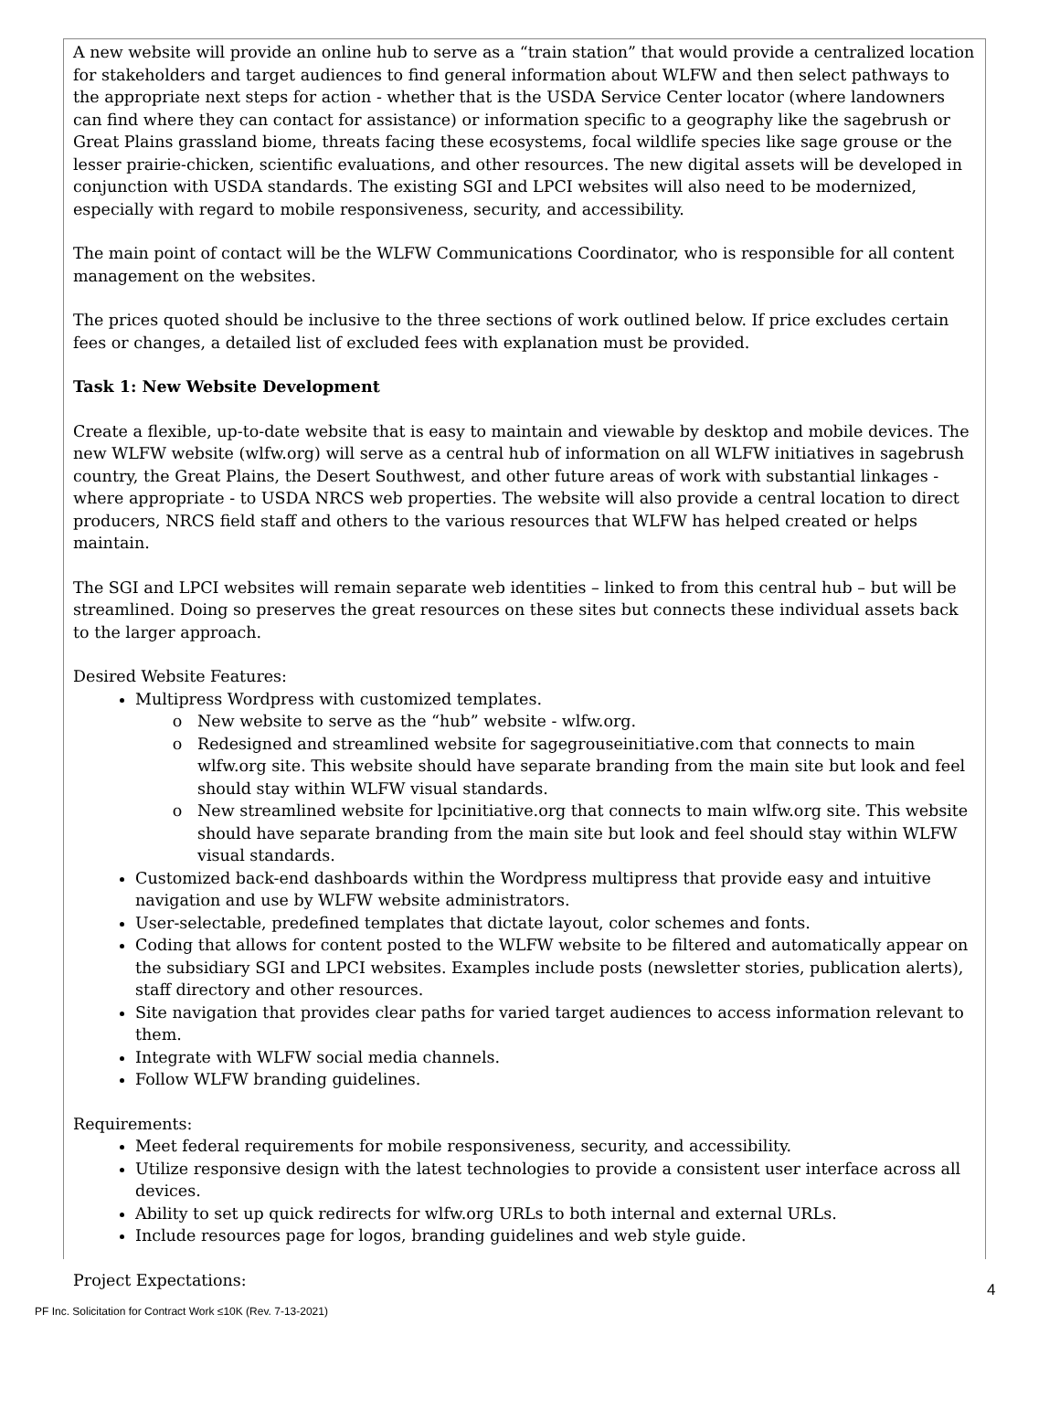A new website will provide an online hub to serve as a “train station” that would provide a centralized location for stakeholders and target audiences to find general information about WLFW and then select pathways to the appropriate next steps for action - whether that is the USDA Service Center locator (where landowners can find where they can contact for assistance) or information specific to a geography like the sagebrush or Great Plains grassland biome, threats facing these ecosystems, focal wildlife species like sage grouse or the lesser prairie-chicken, scientific evaluations, and other resources. The new digital assets will be developed in conjunction with USDA standards. The existing SGI and LPCI websites will also need to be modernized, especially with regard to mobile responsiveness, security, and accessibility.
The main point of contact will be the WLFW Communications Coordinator, who is responsible for all content management on the websites.
The prices quoted should be inclusive to the three sections of work outlined below. If price excludes certain fees or changes, a detailed list of excluded fees with explanation must be provided.
Task 1: New Website Development
Create a flexible, up-to-date website that is easy to maintain and viewable by desktop and mobile devices. The new WLFW website (wlfw.org) will serve as a central hub of information on all WLFW initiatives in sagebrush country, the Great Plains, the Desert Southwest, and other future areas of work with substantial linkages - where appropriate - to USDA NRCS web properties. The website will also provide a central location to direct producers, NRCS field staff and others to the various resources that WLFW has helped created or helps maintain.
The SGI and LPCI websites will remain separate web identities – linked to from this central hub – but will be streamlined. Doing so preserves the great resources on these sites but connects these individual assets back to the larger approach.
Desired Website Features:
Multipress Wordpress with customized templates.
New website to serve as the “hub” website - wlfw.org.
Redesigned and streamlined website for sagegrouseinitiative.com that connects to main wlfw.org site. This website should have separate branding from the main site but look and feel should stay within WLFW visual standards.
New streamlined website for lpcinitiative.org that connects to main wlfw.org site. This website should have separate branding from the main site but look and feel should stay within WLFW visual standards.
Customized back-end dashboards within the Wordpress multipress that provide easy and intuitive navigation and use by WLFW website administrators.
User-selectable, predefined templates that dictate layout, color schemes and fonts.
Coding that allows for content posted to the WLFW website to be filtered and automatically appear on the subsidiary SGI and LPCI websites. Examples include posts (newsletter stories, publication alerts), staff directory and other resources.
Site navigation that provides clear paths for varied target audiences to access information relevant to them.
Integrate with WLFW social media channels.
Follow WLFW branding guidelines.
Requirements:
Meet federal requirements for mobile responsiveness, security, and accessibility.
Utilize responsive design with the latest technologies to provide a consistent user interface across all devices.
Ability to set up quick redirects for wlfw.org URLs to both internal and external URLs.
Include resources page for logos, branding guidelines and web style guide.
Project Expectations:
4
PF Inc. Solicitation for Contract Work ≤10K (Rev. 7-13-2021)